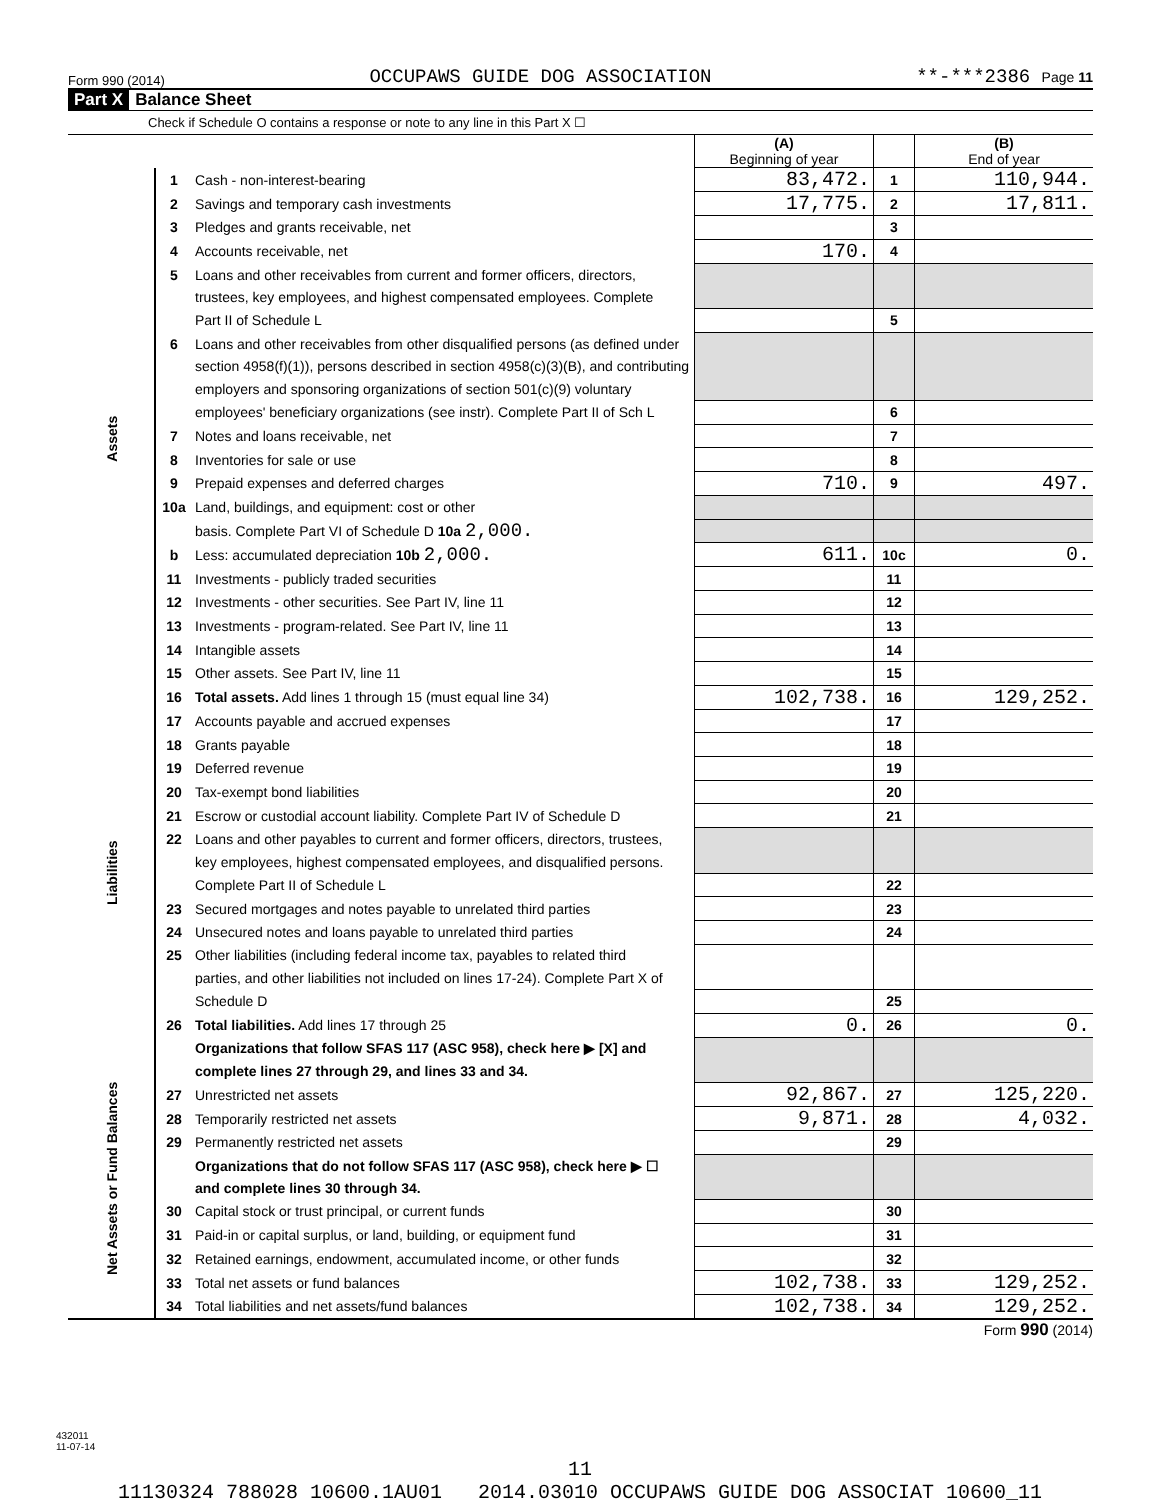Form 990 (2014) OCCUPAWS GUIDE DOG ASSOCIATION **-***2386 Page 11
Part X Balance Sheet
Check if Schedule O contains a response or note to any line in this Part X ☐
| | | | (A) Beginning of year | | (B) End of year |
| --- | --- | --- | --- | --- | --- |
| Assets | 1 | Cash - non-interest-bearing | 83,472. | 1 | 110,944. |
| | 2 | Savings and temporary cash investments | 17,775. | 2 | 17,811. |
| | 3 | Pledges and grants receivable, net | | 3 | |
| | 4 | Accounts receivable, net | 170. | 4 | |
| | 5 | Loans and other receivables from current and former officers, directors, | | | |
| | | trustees, key employees, and highest compensated employees. Complete | | | |
| | | Part II of Schedule L | | 5 | |
| | 6 | Loans and other receivables from other disqualified persons (as defined under | | | |
| | | section 4958(f)(1)), persons described in section 4958(c)(3)(B), and contributing | | | |
| | | employers and sponsoring organizations of section 501(c)(9) voluntary | | | |
| | | employees' beneficiary organizations (see instr). Complete Part II of Sch L | | 6 | |
| | 7 | Notes and loans receivable, net | | 7 | |
| | 8 | Inventories for sale or use | | 8 | |
| | 9 | Prepaid expenses and deferred charges | 710. | 9 | 497. |
| | 10a | Land, buildings, and equipment: cost or other | | | |
| | | basis. Complete Part VI of Schedule D 10a 2,000. | | | |
| | b | Less: accumulated depreciation 10b 2,000. | 611. | 10c | 0. |
| | 11 | Investments - publicly traded securities | | 11 | |
| | 12 | Investments - other securities. See Part IV, line 11 | | 12 | |
| | 13 | Investments - program-related. See Part IV, line 11 | | 13 | |
| | 14 | Intangible assets | | 14 | |
| | 15 | Other assets. See Part IV, line 11 | | 15 | |
| | 16 | Total assets. Add lines 1 through 15 (must equal line 34) | 102,738. | 16 | 129,252. |
| Liabilities | 17 | Accounts payable and accrued expenses | | 17 | |
| | 18 | Grants payable | | 18 | |
| | 19 | Deferred revenue | | 19 | |
| | 20 | Tax-exempt bond liabilities | | 20 | |
| | 21 | Escrow or custodial account liability. Complete Part IV of Schedule D | | 21 | |
| | 22 | Loans and other payables to current and former officers, directors, trustees, | | | |
| | | key employees, highest compensated employees, and disqualified persons. | | | |
| | | Complete Part II of Schedule L | | 22 | |
| | 23 | Secured mortgages and notes payable to unrelated third parties | | 23 | |
| | 24 | Unsecured notes and loans payable to unrelated third parties | | 24 | |
| | 25 | Other liabilities (including federal income tax, payables to related third | | | |
| | | parties, and other liabilities not included on lines 17-24). Complete Part X of | | | |
| | | Schedule D | | 25 | |
| | 26 | Total liabilities. Add lines 17 through 25 | 0. | 26 | 0. |
| Net Assets or Fund Balances | | Organizations that follow SFAS 117 (ASC 958), check here ▶ [X] and | | | |
| | | complete lines 27 through 29, and lines 33 and 34. | | | |
| | 27 | Unrestricted net assets | 92,867. | 27 | 125,220. |
| | 28 | Temporarily restricted net assets | 9,871. | 28 | 4,032. |
| | 29 | Permanently restricted net assets | | 29 | |
| | | Organizations that do not follow SFAS 117 (ASC 958), check here ▶ ☐ | | | |
| | | and complete lines 30 through 34. | | | |
| | 30 | Capital stock or trust principal, or current funds | | 30 | |
| | 31 | Paid-in or capital surplus, or land, building, or equipment fund | | 31 | |
| | 32 | Retained earnings, endowment, accumulated income, or other funds | | 32 | |
| | 33 | Total net assets or fund balances | 102,738. | 33 | 129,252. |
| | 34 | Total liabilities and net assets/fund balances | 102,738. | 34 | 129,252. |
Form 990 (2014)
432011
11-07-14
11
11130324 788028 10600.1AU01 2014.03010 OCCUPAWS GUIDE DOG ASSOCIAT 10600_11